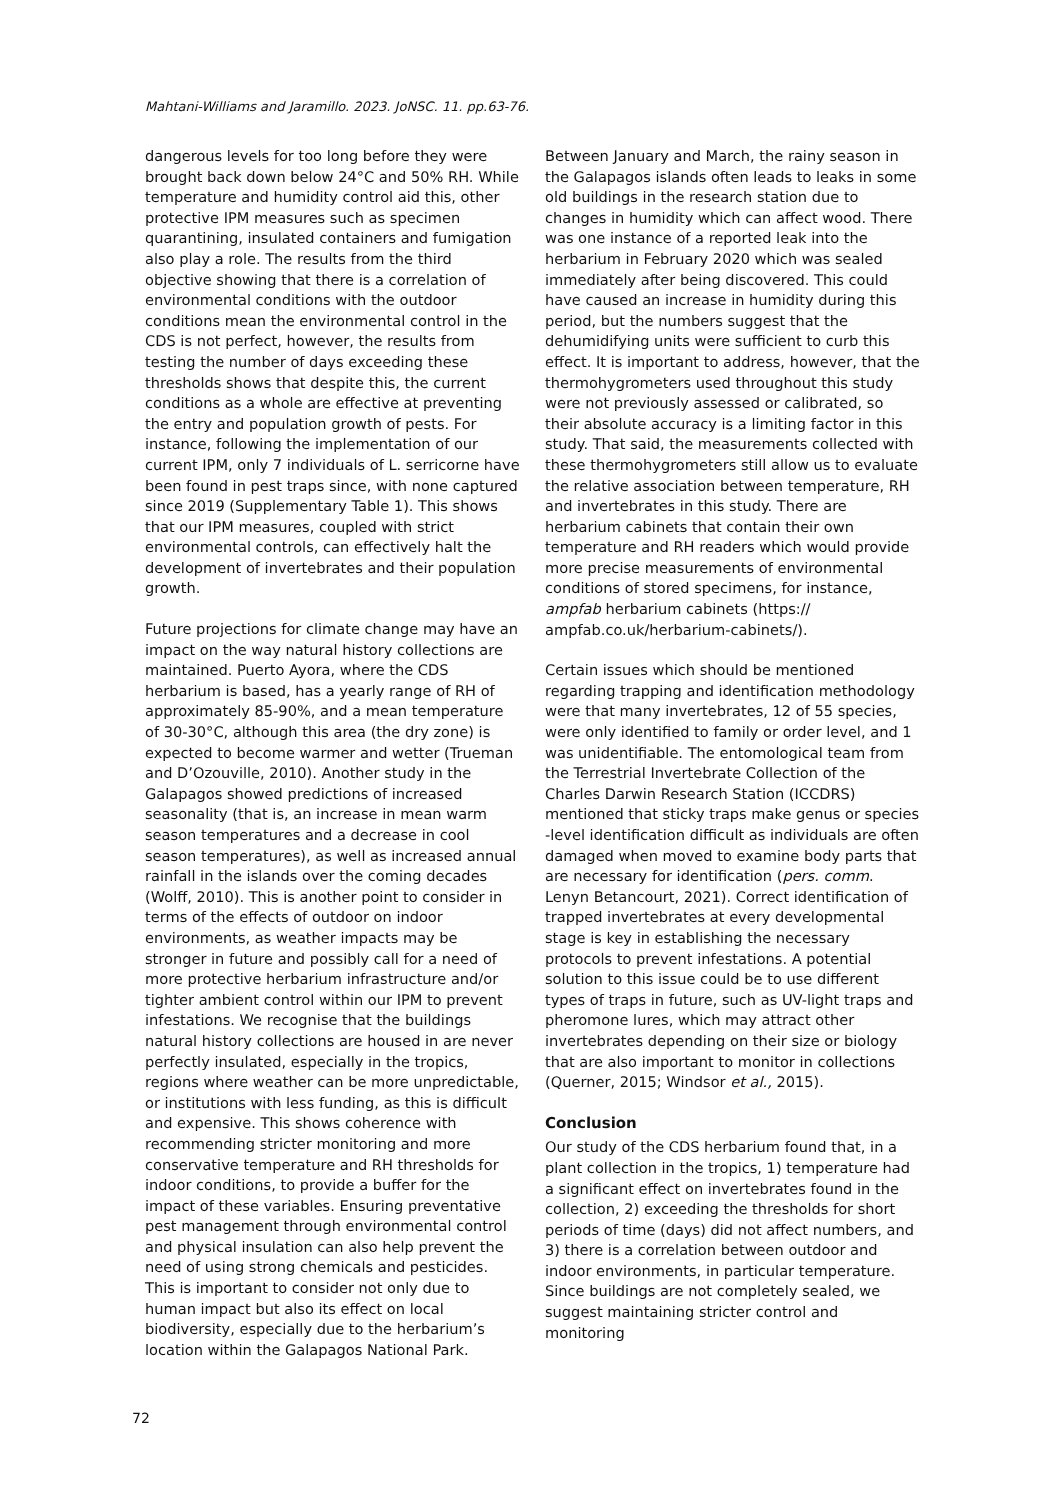Mahtani-Williams and Jaramillo. 2023. JoNSC. 11. pp.63-76.
dangerous levels for too long before they were brought back down below 24°C and 50% RH. While temperature and humidity control aid this, other protective IPM measures such as specimen quarantining, insulated containers and fumigation also play a role. The results from the third objective showing that there is a correlation of environmental conditions with the outdoor conditions mean the environmental control in the CDS is not perfect, however, the results from testing the number of days exceeding these thresholds shows that despite this, the current conditions as a whole are effective at preventing the entry and population growth of pests. For instance, following the implementation of our current IPM, only 7 individuals of L. serricorne have been found in pest traps since, with none captured since 2019 (Supplementary Table 1). This shows that our IPM measures, coupled with strict environmental controls, can effectively halt the development of invertebrates and their population growth.
Future projections for climate change may have an impact on the way natural history collections are maintained. Puerto Ayora, where the CDS herbarium is based, has a yearly range of RH of approximately 85-90%, and a mean temperature of 30-30°C, although this area (the dry zone) is expected to become warmer and wetter (Trueman and D’Ozouville, 2010). Another study in the Galapagos showed predictions of increased seasonality (that is, an increase in mean warm season temperatures and a decrease in cool season temperatures), as well as increased annual rainfall in the islands over the coming decades (Wolff, 2010). This is another point to consider in terms of the effects of outdoor on indoor environments, as weather impacts may be stronger in future and possibly call for a need of more protective herbarium infrastructure and/or tighter ambient control within our IPM to prevent infestations. We recognise that the buildings natural history collections are housed in are never perfectly insulated, especially in the tropics, regions where weather can be more unpredictable, or institutions with less funding, as this is difficult and expensive. This shows coherence with recommending stricter monitoring and more conservative temperature and RH thresholds for indoor conditions, to provide a buffer for the impact of these variables. Ensuring preventative pest management through environmental control and physical insulation can also help prevent the need of using strong chemicals and pesticides. This is important to consider not only due to human impact but also its effect on local biodiversity, especially due to the herbarium’s location within the Galapagos National Park.
Between January and March, the rainy season in the Galapagos islands often leads to leaks in some old buildings in the research station due to changes in humidity which can affect wood. There was one instance of a reported leak into the herbarium in February 2020 which was sealed immediately after being discovered. This could have caused an increase in humidity during this period, but the numbers suggest that the dehumidifying units were sufficient to curb this effect. It is important to address, however, that the thermohygrometers used throughout this study were not previously assessed or calibrated, so their absolute accuracy is a limiting factor in this study. That said, the measurements collected with these thermohygrometers still allow us to evaluate the relative association between temperature, RH and invertebrates in this study. There are herbarium cabinets that contain their own temperature and RH readers which would provide more precise measurements of environmental conditions of stored specimens, for instance, ampfab herbarium cabinets (https:// ampfab.co.uk/herbarium-cabinets/).
Certain issues which should be mentioned regarding trapping and identification methodology were that many invertebrates, 12 of 55 species, were only identified to family or order level, and 1 was unidentifiable. The entomological team from the Terrestrial Invertebrate Collection of the Charles Darwin Research Station (ICCDRS) mentioned that sticky traps make genus or species -level identification difficult as individuals are often damaged when moved to examine body parts that are necessary for identification (pers. comm. Lenyn Betancourt, 2021). Correct identification of trapped invertebrates at every developmental stage is key in establishing the necessary protocols to prevent infestations. A potential solution to this issue could be to use different types of traps in future, such as UV-light traps and pheromone lures, which may attract other invertebrates depending on their size or biology that are also important to monitor in collections (Querner, 2015; Windsor et al., 2015).
Conclusion
Our study of the CDS herbarium found that, in a plant collection in the tropics, 1) temperature had a significant effect on invertebrates found in the collection, 2) exceeding the thresholds for short periods of time (days) did not affect numbers, and 3) there is a correlation between outdoor and indoor environments, in particular temperature. Since buildings are not completely sealed, we suggest maintaining stricter control and monitoring
72